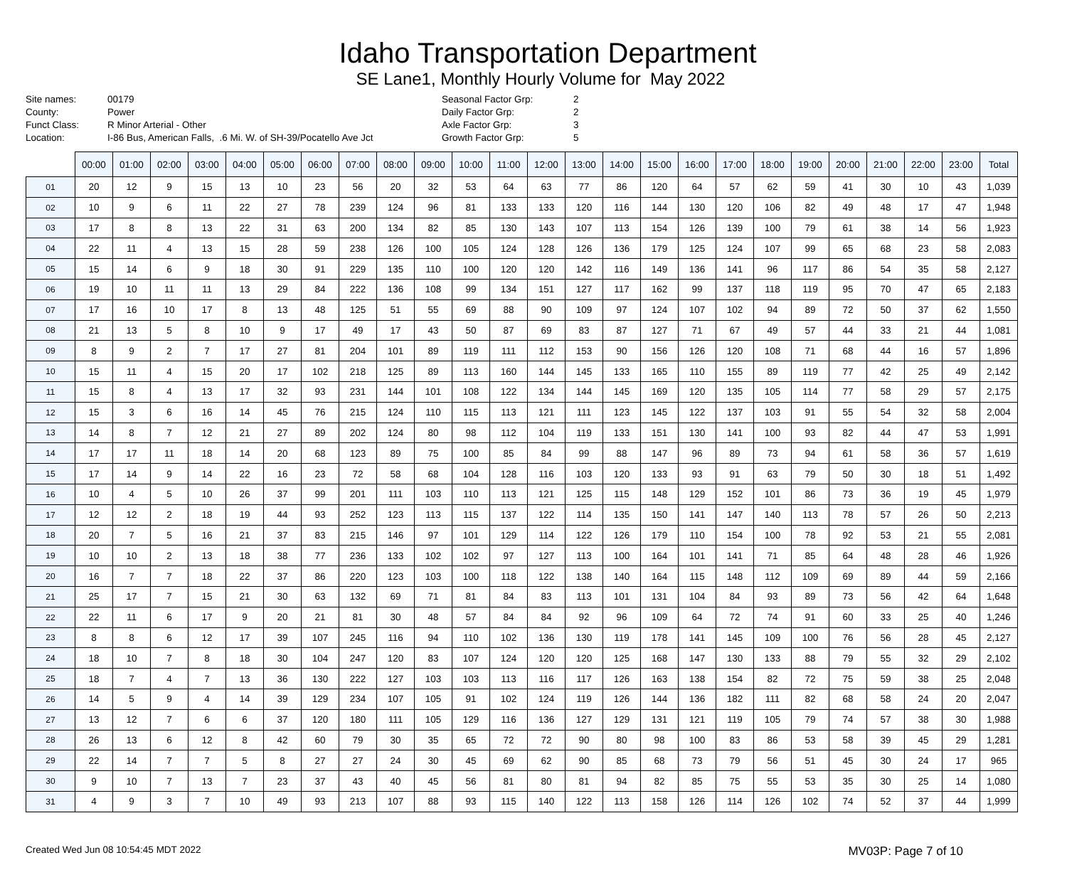Idaho Transportation Department
SE Lane1, Monthly Hourly Volume for May 2022
Site names:
County:
Funct Class:
Location:
00179
Power
R Minor Arterial - Other
I-86 Bus, American Falls, .6 Mi. W. of SH-39/Pocatello Ave Jct
Seasonal Factor Grp:
Daily Factor Grp:
Axle Factor Grp:
Growth Factor Grp:
2
2
3
5
| | 00:00 | 01:00 | 02:00 | 03:00 | 04:00 | 05:00 | 06:00 | 07:00 | 08:00 | 09:00 | 10:00 | 11:00 | 12:00 | 13:00 | 14:00 | 15:00 | 16:00 | 17:00 | 18:00 | 19:00 | 20:00 | 21:00 | 22:00 | 23:00 | Total |
| --- | --- | --- | --- | --- | --- | --- | --- | --- | --- | --- | --- | --- | --- | --- | --- | --- | --- | --- | --- | --- | --- | --- | --- | --- | --- |
| 01 | 20 | 12 | 9 | 15 | 13 | 10 | 23 | 56 | 20 | 32 | 53 | 64 | 63 | 77 | 86 | 120 | 64 | 57 | 62 | 59 | 41 | 30 | 10 | 43 | 1,039 |
| 02 | 10 | 9 | 6 | 11 | 22 | 27 | 78 | 239 | 124 | 96 | 81 | 133 | 133 | 120 | 116 | 144 | 130 | 120 | 106 | 82 | 49 | 48 | 17 | 47 | 1,948 |
| 03 | 17 | 8 | 8 | 13 | 22 | 31 | 63 | 200 | 134 | 82 | 85 | 130 | 143 | 107 | 113 | 154 | 126 | 139 | 100 | 79 | 61 | 38 | 14 | 56 | 1,923 |
| 04 | 22 | 11 | 4 | 13 | 15 | 28 | 59 | 238 | 126 | 100 | 105 | 124 | 128 | 126 | 136 | 179 | 125 | 124 | 107 | 99 | 65 | 68 | 23 | 58 | 2,083 |
| 05 | 15 | 14 | 6 | 9 | 18 | 30 | 91 | 229 | 135 | 110 | 100 | 120 | 120 | 142 | 116 | 149 | 136 | 141 | 96 | 117 | 86 | 54 | 35 | 58 | 2,127 |
| 06 | 19 | 10 | 11 | 11 | 13 | 29 | 84 | 222 | 136 | 108 | 99 | 134 | 151 | 127 | 117 | 162 | 99 | 137 | 118 | 119 | 95 | 70 | 47 | 65 | 2,183 |
| 07 | 17 | 16 | 10 | 17 | 8 | 13 | 48 | 125 | 51 | 55 | 69 | 88 | 90 | 109 | 97 | 124 | 107 | 102 | 94 | 89 | 72 | 50 | 37 | 62 | 1,550 |
| 08 | 21 | 13 | 5 | 8 | 10 | 9 | 17 | 49 | 17 | 43 | 50 | 87 | 69 | 83 | 87 | 127 | 71 | 67 | 49 | 57 | 44 | 33 | 21 | 44 | 1,081 |
| 09 | 8 | 9 | 2 | 7 | 17 | 27 | 81 | 204 | 101 | 89 | 119 | 111 | 112 | 153 | 90 | 156 | 126 | 120 | 108 | 71 | 68 | 44 | 16 | 57 | 1,896 |
| 10 | 15 | 11 | 4 | 15 | 20 | 17 | 102 | 218 | 125 | 89 | 113 | 160 | 144 | 145 | 133 | 165 | 110 | 155 | 89 | 119 | 77 | 42 | 25 | 49 | 2,142 |
| 11 | 15 | 8 | 4 | 13 | 17 | 32 | 93 | 231 | 144 | 101 | 108 | 122 | 134 | 144 | 145 | 169 | 120 | 135 | 105 | 114 | 77 | 58 | 29 | 57 | 2,175 |
| 12 | 15 | 3 | 6 | 16 | 14 | 45 | 76 | 215 | 124 | 110 | 115 | 113 | 121 | 111 | 123 | 145 | 122 | 137 | 103 | 91 | 55 | 54 | 32 | 58 | 2,004 |
| 13 | 14 | 8 | 7 | 12 | 21 | 27 | 89 | 202 | 124 | 80 | 98 | 112 | 104 | 119 | 133 | 151 | 130 | 141 | 100 | 93 | 82 | 44 | 47 | 53 | 1,991 |
| 14 | 17 | 17 | 11 | 18 | 14 | 20 | 68 | 123 | 89 | 75 | 100 | 85 | 84 | 99 | 88 | 147 | 96 | 89 | 73 | 94 | 61 | 58 | 36 | 57 | 1,619 |
| 15 | 17 | 14 | 9 | 14 | 22 | 16 | 23 | 72 | 58 | 68 | 104 | 128 | 116 | 103 | 120 | 133 | 93 | 91 | 63 | 79 | 50 | 30 | 18 | 51 | 1,492 |
| 16 | 10 | 4 | 5 | 10 | 26 | 37 | 99 | 201 | 111 | 103 | 110 | 113 | 121 | 125 | 115 | 148 | 129 | 152 | 101 | 86 | 73 | 36 | 19 | 45 | 1,979 |
| 17 | 12 | 12 | 2 | 18 | 19 | 44 | 93 | 252 | 123 | 113 | 115 | 137 | 122 | 114 | 135 | 150 | 141 | 147 | 140 | 113 | 78 | 57 | 26 | 50 | 2,213 |
| 18 | 20 | 7 | 5 | 16 | 21 | 37 | 83 | 215 | 146 | 97 | 101 | 129 | 114 | 122 | 126 | 179 | 110 | 154 | 100 | 78 | 92 | 53 | 21 | 55 | 2,081 |
| 19 | 10 | 10 | 2 | 13 | 18 | 38 | 77 | 236 | 133 | 102 | 102 | 97 | 127 | 113 | 100 | 164 | 101 | 141 | 71 | 85 | 64 | 48 | 28 | 46 | 1,926 |
| 20 | 16 | 7 | 7 | 18 | 22 | 37 | 86 | 220 | 123 | 103 | 100 | 118 | 122 | 138 | 140 | 164 | 115 | 148 | 112 | 109 | 69 | 89 | 44 | 59 | 2,166 |
| 21 | 25 | 17 | 7 | 15 | 21 | 30 | 63 | 132 | 69 | 71 | 81 | 84 | 83 | 113 | 101 | 131 | 104 | 84 | 93 | 89 | 73 | 56 | 42 | 64 | 1,648 |
| 22 | 22 | 11 | 6 | 17 | 9 | 20 | 21 | 81 | 30 | 48 | 57 | 84 | 84 | 92 | 96 | 109 | 64 | 72 | 74 | 91 | 60 | 33 | 25 | 40 | 1,246 |
| 23 | 8 | 8 | 6 | 12 | 17 | 39 | 107 | 245 | 116 | 94 | 110 | 102 | 136 | 130 | 119 | 178 | 141 | 145 | 109 | 100 | 76 | 56 | 28 | 45 | 2,127 |
| 24 | 18 | 10 | 7 | 8 | 18 | 30 | 104 | 247 | 120 | 83 | 107 | 124 | 120 | 120 | 125 | 168 | 147 | 130 | 133 | 88 | 79 | 55 | 32 | 29 | 2,102 |
| 25 | 18 | 7 | 4 | 7 | 13 | 36 | 130 | 222 | 127 | 103 | 103 | 113 | 116 | 117 | 126 | 163 | 138 | 154 | 82 | 72 | 75 | 59 | 38 | 25 | 2,048 |
| 26 | 14 | 5 | 9 | 4 | 14 | 39 | 129 | 234 | 107 | 105 | 91 | 102 | 124 | 119 | 126 | 144 | 136 | 182 | 111 | 82 | 68 | 58 | 24 | 20 | 2,047 |
| 27 | 13 | 12 | 7 | 6 | 6 | 37 | 120 | 180 | 111 | 105 | 129 | 116 | 136 | 127 | 129 | 131 | 121 | 119 | 105 | 79 | 74 | 57 | 38 | 30 | 1,988 |
| 28 | 26 | 13 | 6 | 12 | 8 | 42 | 60 | 79 | 30 | 35 | 65 | 72 | 72 | 90 | 80 | 98 | 100 | 83 | 86 | 53 | 58 | 39 | 45 | 29 | 1,281 |
| 29 | 22 | 14 | 7 | 7 | 5 | 8 | 27 | 27 | 24 | 30 | 45 | 69 | 62 | 90 | 85 | 68 | 73 | 79 | 56 | 51 | 45 | 30 | 24 | 17 | 965 |
| 30 | 9 | 10 | 7 | 13 | 7 | 23 | 37 | 43 | 40 | 45 | 56 | 81 | 80 | 81 | 94 | 82 | 85 | 75 | 55 | 53 | 35 | 30 | 25 | 14 | 1,080 |
| 31 | 4 | 9 | 3 | 7 | 10 | 49 | 93 | 213 | 107 | 88 | 93 | 115 | 140 | 122 | 113 | 158 | 126 | 114 | 126 | 102 | 74 | 52 | 37 | 44 | 1,999 |
Created Wed Jun 08 10:54:45 MDT 2022 MV03P: Page 7 of 10